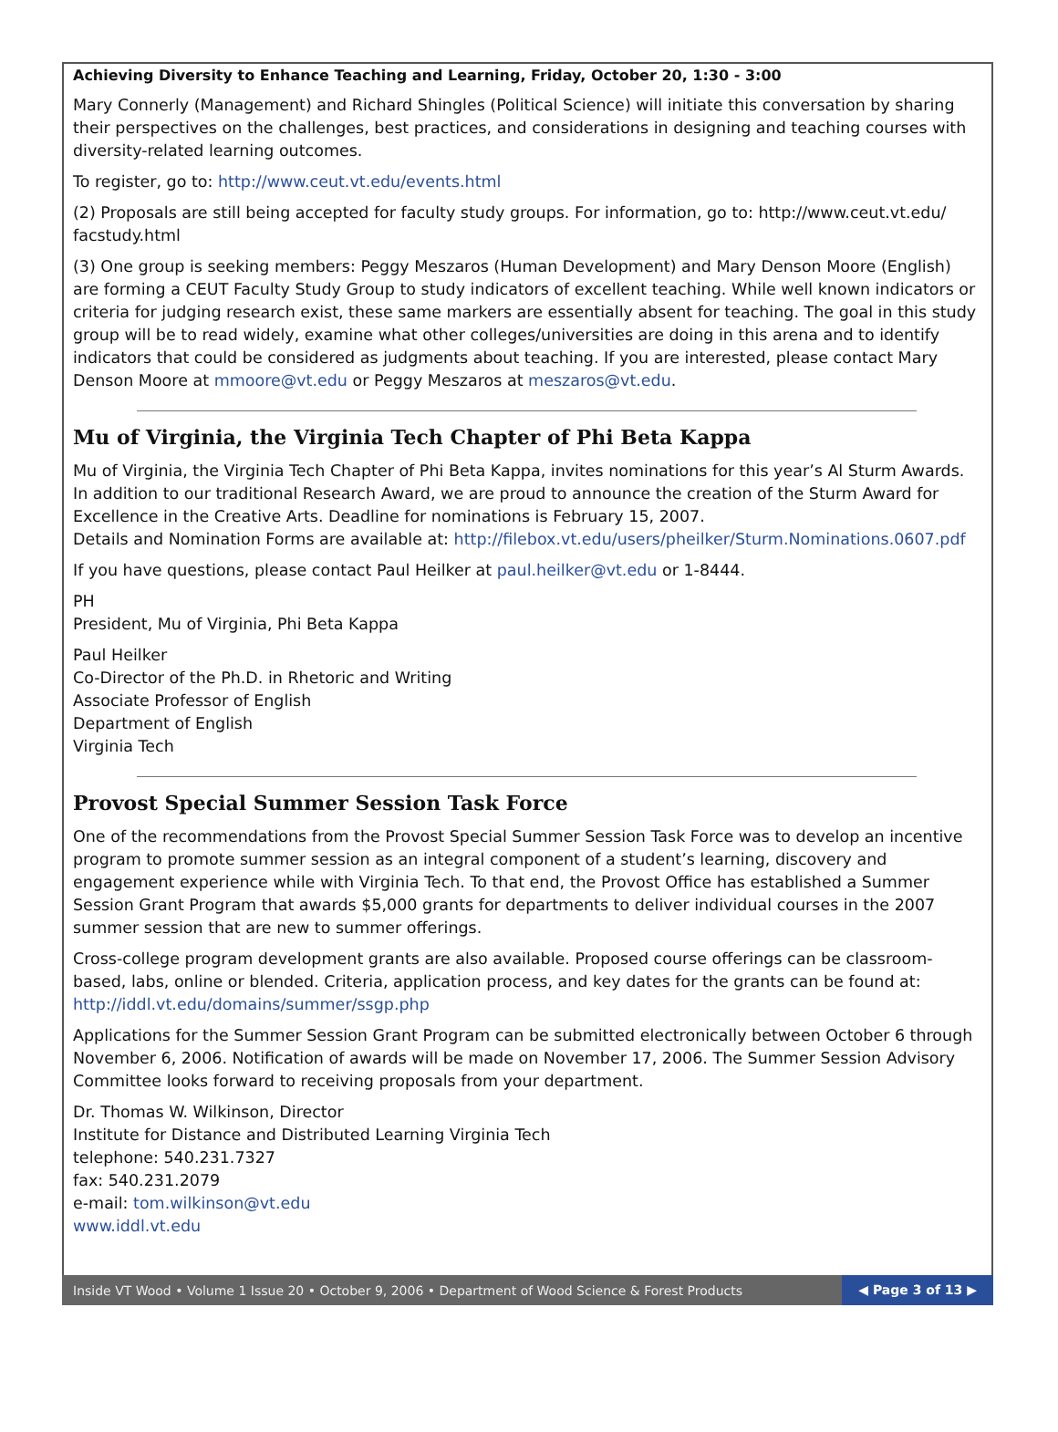Achieving Diversity to Enhance Teaching and Learning, Friday, October 20, 1:30 - 3:00
Mary Connerly (Management) and Richard Shingles (Political Science) will initiate this conversation by sharing their perspectives on the challenges, best practices, and considerations in designing and teaching courses with diversity-related learning outcomes.
To register, go to: http://www.ceut.vt.edu/events.html
(2) Proposals are still being accepted for faculty study groups. For information, go to: http://www.ceut.vt.edu/ facstudy.html
(3) One group is seeking members: Peggy Meszaros (Human Development) and Mary Denson Moore (English) are forming a CEUT Faculty Study Group to study indicators of excellent teaching. While well known indicators or criteria for judging research exist, these same markers are essentially absent for teaching. The goal in this study group will be to read widely, examine what other colleges/universities are doing in this arena and to identify indicators that could be considered as judgments about teaching. If you are interested, please contact Mary Denson Moore at mmoore@vt.edu or Peggy Meszaros at meszaros@vt.edu.
Mu of Virginia, the Virginia Tech Chapter of Phi Beta Kappa
Mu of Virginia, the Virginia Tech Chapter of Phi Beta Kappa, invites nominations for this year’s Al Sturm Awards. In addition to our traditional Research Award, we are proud to announce the creation of the Sturm Award for Excellence in the Creative Arts. Deadline for nominations is February 15, 2007.
Details and Nomination Forms are available at: http://filebox.vt.edu/users/pheilker/Sturm.Nominations.0607.pdf
If you have questions, please contact Paul Heilker at paul.heilker@vt.edu or 1-8444.
PH
President, Mu of Virginia, Phi Beta Kappa
Paul Heilker
Co-Director of the Ph.D. in Rhetoric and Writing
Associate Professor of English
Department of English
Virginia Tech
Provost Special Summer Session Task Force
One of the recommendations from the Provost Special Summer Session Task Force was to develop an incentive program to promote summer session as an integral component of a student’s learning, discovery and engagement experience while with Virginia Tech. To that end, the Provost Office has established a Summer Session Grant Program that awards $5,000 grants for departments to deliver individual courses in the 2007 summer session that are new to summer offerings.
Cross-college program development grants are also available. Proposed course offerings can be classroom-based, labs, online or blended. Criteria, application process, and key dates for the grants can be found at: http://iddl.vt.edu/domains/summer/ssgp.php
Applications for the Summer Session Grant Program can be submitted electronically between October 6 through November 6, 2006. Notification of awards will be made on November 17, 2006. The Summer Session Advisory Committee looks forward to receiving proposals from your department.
Dr. Thomas W. Wilkinson, Director
Institute for Distance and Distributed Learning Virginia Tech
telephone: 540.231.7327
fax: 540.231.2079
e-mail: tom.wilkinson@vt.edu
www.iddl.vt.edu
Inside VT Wood • Volume 1 Issue 20 • October 9, 2006 • Department of Wood Science & Forest Products ◀ Page 3 of 13 ▶